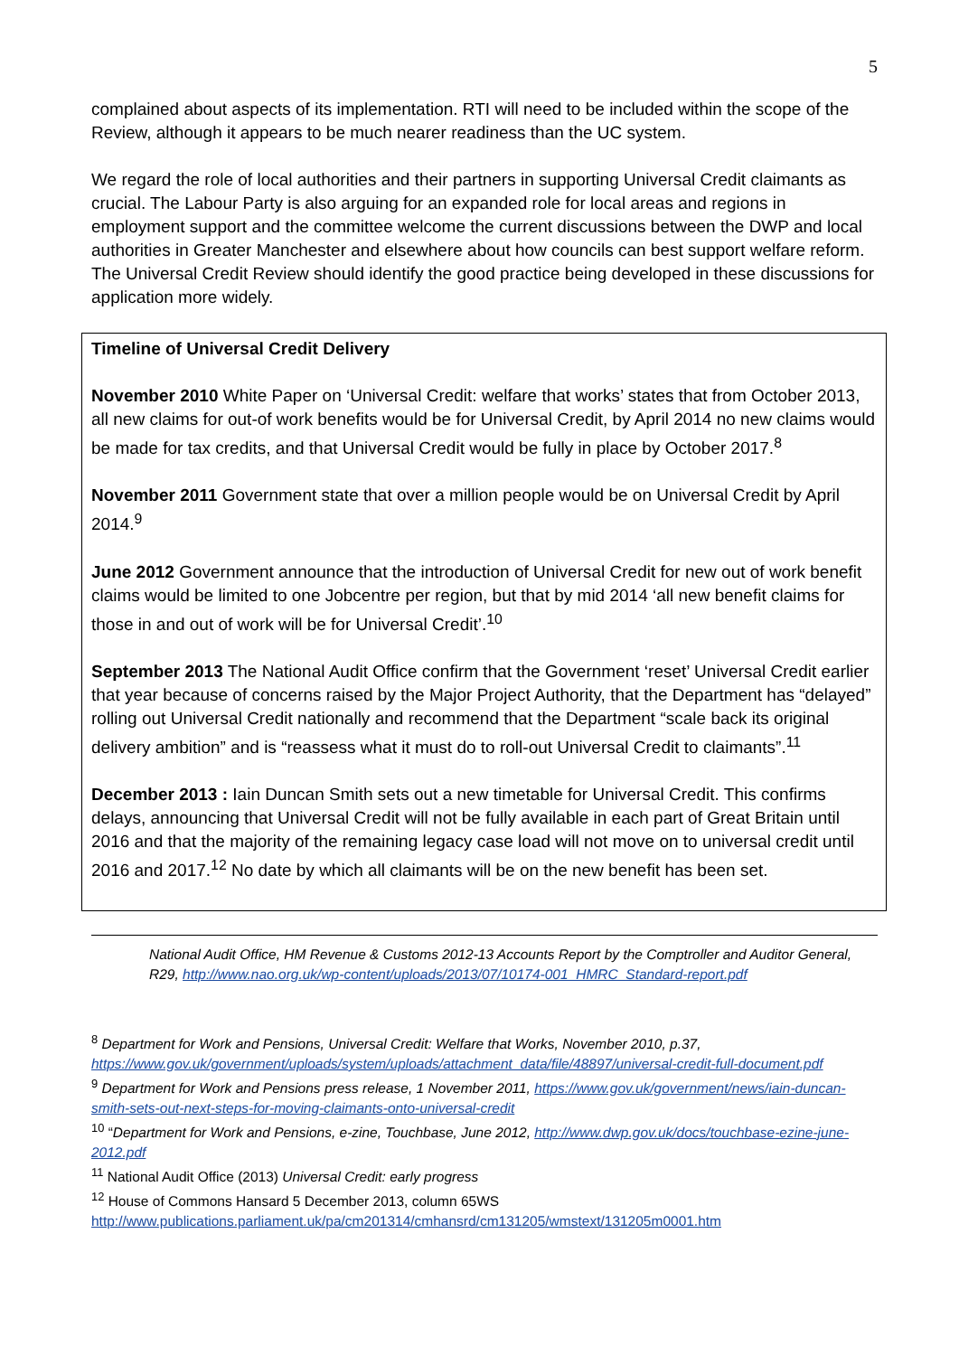5
complained about aspects of its implementation. RTI will need to be included within the scope of the Review, although it appears to be much nearer readiness than the UC system.
We regard the role of local authorities and their partners in supporting Universal Credit claimants as crucial. The Labour Party is also arguing for an expanded role for local areas and regions in employment support and the committee welcome the current discussions between the DWP and local authorities in Greater Manchester and elsewhere about how councils can best support welfare reform. The Universal Credit Review should identify the good practice being developed in these discussions for application more widely.
Timeline of Universal Credit Delivery
November 2010 White Paper on ‘Universal Credit: welfare that works’ states that from October 2013, all new claims for out-of work benefits would be for Universal Credit, by April 2014 no new claims would be made for tax credits, and that Universal Credit would be fully in place by October 2017.<sup>8</sup>
November 2011 Government state that over a million people would be on Universal Credit by April 2014.<sup>9</sup>
June 2012 Government announce that the introduction of Universal Credit for new out of work benefit claims would be limited to one Jobcentre per region, but that by mid 2014 ‘all new benefit claims for those in and out of work will be for Universal Credit’.<sup>10</sup>
September 2013 The National Audit Office confirm that the Government ‘reset’ Universal Credit earlier that year because of concerns raised by the Major Project Authority, that the Department has “delayed” rolling out Universal Credit nationally and recommend that the Department “scale back its original delivery ambition” and is “reassess what it must do to roll-out Universal Credit to claimants”.<sup>11</sup>
December 2013 : Iain Duncan Smith sets out a new timetable for Universal Credit. This confirms delays, announcing that Universal Credit will not be fully available in each part of Great Britain until 2016 and that the majority of the remaining legacy case load will not move on to universal credit until 2016 and 2017.<sup>12</sup> No date by which all claimants will be on the new benefit has been set.
National Audit Office, HM Revenue & Customs 2012-13 Accounts Report by the Comptroller and Auditor General, R29, http://www.nao.org.uk/wp-content/uploads/2013/07/10174-001_HMRC_Standard-report.pdf
<sup>8</sup> Department for Work and Pensions, Universal Credit: Welfare that Works, November 2010, p.37, https://www.gov.uk/government/uploads/system/uploads/attachment_data/file/48897/universal-credit-full-document.pdf
<sup>9</sup> Department for Work and Pensions press release, 1 November 2011, https://www.gov.uk/government/news/iain-duncan-smith-sets-out-next-steps-for-moving-claimants-onto-universal-credit
<sup>10</sup> “Department for Work and Pensions, e-zine, Touchbase, June 2012, http://www.dwp.gov.uk/docs/touchbase-ezine-june-2012.pdf
<sup>11</sup> National Audit Office (2013) Universal Credit: early progress
<sup>12</sup> House of Commons Hansard 5 December 2013, column 65WS
http://www.publications.parliament.uk/pa/cm201314/cmhansrd/cm131205/wmstext/131205m0001.htm